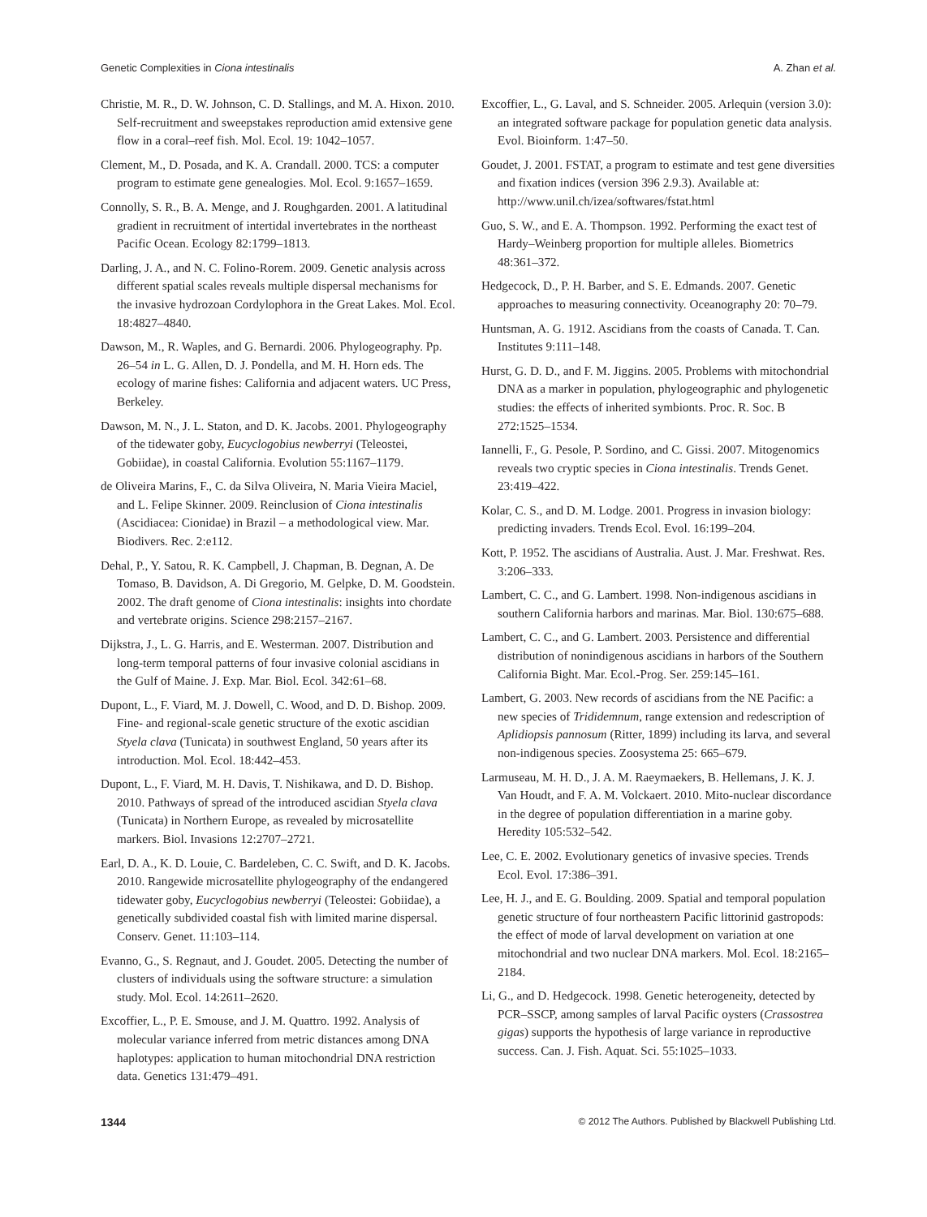Genetic Complexities in Ciona intestinalis A. Zhan et al.
Christie, M. R., D. W. Johnson, C. D. Stallings, and M. A. Hixon. 2010. Self-recruitment and sweepstakes reproduction amid extensive gene flow in a coral–reef fish. Mol. Ecol. 19: 1042–1057.
Clement, M., D. Posada, and K. A. Crandall. 2000. TCS: a computer program to estimate gene genealogies. Mol. Ecol. 9:1657–1659.
Connolly, S. R., B. A. Menge, and J. Roughgarden. 2001. A latitudinal gradient in recruitment of intertidal invertebrates in the northeast Pacific Ocean. Ecology 82:1799–1813.
Darling, J. A., and N. C. Folino-Rorem. 2009. Genetic analysis across different spatial scales reveals multiple dispersal mechanisms for the invasive hydrozoan Cordylophora in the Great Lakes. Mol. Ecol. 18:4827–4840.
Dawson, M., R. Waples, and G. Bernardi. 2006. Phylogeography. Pp. 26–54 in L. G. Allen, D. J. Pondella, and M. H. Horn eds. The ecology of marine fishes: California and adjacent waters. UC Press, Berkeley.
Dawson, M. N., J. L. Staton, and D. K. Jacobs. 2001. Phylogeography of the tidewater goby, Eucyclogobius newberryi (Teleostei, Gobiidae), in coastal California. Evolution 55:1167–1179.
de Oliveira Marins, F., C. da Silva Oliveira, N. Maria Vieira Maciel, and L. Felipe Skinner. 2009. Reinclusion of Ciona intestinalis (Ascidiacea: Cionidae) in Brazil – a methodological view. Mar. Biodivers. Rec. 2:e112.
Dehal, P., Y. Satou, R. K. Campbell, J. Chapman, B. Degnan, A. De Tomaso, B. Davidson, A. Di Gregorio, M. Gelpke, D. M. Goodstein. 2002. The draft genome of Ciona intestinalis: insights into chordate and vertebrate origins. Science 298:2157–2167.
Dijkstra, J., L. G. Harris, and E. Westerman. 2007. Distribution and long-term temporal patterns of four invasive colonial ascidians in the Gulf of Maine. J. Exp. Mar. Biol. Ecol. 342:61–68.
Dupont, L., F. Viard, M. J. Dowell, C. Wood, and D. D. Bishop. 2009. Fine- and regional-scale genetic structure of the exotic ascidian Styela clava (Tunicata) in southwest England, 50 years after its introduction. Mol. Ecol. 18:442–453.
Dupont, L., F. Viard, M. H. Davis, T. Nishikawa, and D. D. Bishop. 2010. Pathways of spread of the introduced ascidian Styela clava (Tunicata) in Northern Europe, as revealed by microsatellite markers. Biol. Invasions 12:2707–2721.
Earl, D. A., K. D. Louie, C. Bardeleben, C. C. Swift, and D. K. Jacobs. 2010. Rangewide microsatellite phylogeography of the endangered tidewater goby, Eucyclogobius newberryi (Teleostei: Gobiidae), a genetically subdivided coastal fish with limited marine dispersal. Conserv. Genet. 11:103–114.
Evanno, G., S. Regnaut, and J. Goudet. 2005. Detecting the number of clusters of individuals using the software structure: a simulation study. Mol. Ecol. 14:2611–2620.
Excoffier, L., P. E. Smouse, and J. M. Quattro. 1992. Analysis of molecular variance inferred from metric distances among DNA haplotypes: application to human mitochondrial DNA restriction data. Genetics 131:479–491.
Excoffier, L., G. Laval, and S. Schneider. 2005. Arlequin (version 3.0): an integrated software package for population genetic data analysis. Evol. Bioinform. 1:47–50.
Goudet, J. 2001. FSTAT, a program to estimate and test gene diversities and fixation indices (version 396 2.9.3). Available at: http://www.unil.ch/izea/softwares/fstat.html
Guo, S. W., and E. A. Thompson. 1992. Performing the exact test of Hardy–Weinberg proportion for multiple alleles. Biometrics 48:361–372.
Hedgecock, D., P. H. Barber, and S. E. Edmands. 2007. Genetic approaches to measuring connectivity. Oceanography 20: 70–79.
Huntsman, A. G. 1912. Ascidians from the coasts of Canada. T. Can. Institutes 9:111–148.
Hurst, G. D. D., and F. M. Jiggins. 2005. Problems with mitochondrial DNA as a marker in population, phylogeographic and phylogenetic studies: the effects of inherited symbionts. Proc. R. Soc. B 272:1525–1534.
Iannelli, F., G. Pesole, P. Sordino, and C. Gissi. 2007. Mitogenomics reveals two cryptic species in Ciona intestinalis. Trends Genet. 23:419–422.
Kolar, C. S., and D. M. Lodge. 2001. Progress in invasion biology: predicting invaders. Trends Ecol. Evol. 16:199–204.
Kott, P. 1952. The ascidians of Australia. Aust. J. Mar. Freshwat. Res. 3:206–333.
Lambert, C. C., and G. Lambert. 1998. Non-indigenous ascidians in southern California harbors and marinas. Mar. Biol. 130:675–688.
Lambert, C. C., and G. Lambert. 2003. Persistence and differential distribution of nonindigenous ascidians in harbors of the Southern California Bight. Mar. Ecol.-Prog. Ser. 259:145–161.
Lambert, G. 2003. New records of ascidians from the NE Pacific: a new species of Trididemnum, range extension and redescription of Aplidiopsis pannosum (Ritter, 1899) including its larva, and several non-indigenous species. Zoosystema 25: 665–679.
Larmuseau, M. H. D., J. A. M. Raeymaekers, B. Hellemans, J. K. J. Van Houdt, and F. A. M. Volckaert. 2010. Mito-nuclear discordance in the degree of population differentiation in a marine goby. Heredity 105:532–542.
Lee, C. E. 2002. Evolutionary genetics of invasive species. Trends Ecol. Evol. 17:386–391.
Lee, H. J., and E. G. Boulding. 2009. Spatial and temporal population genetic structure of four northeastern Pacific littorinid gastropods: the effect of mode of larval development on variation at one mitochondrial and two nuclear DNA markers. Mol. Ecol. 18:2165–2184.
Li, G., and D. Hedgecock. 1998. Genetic heterogeneity, detected by PCR–SSCP, among samples of larval Pacific oysters (Crassostrea gigas) supports the hypothesis of large variance in reproductive success. Can. J. Fish. Aquat. Sci. 55:1025–1033.
1344 © 2012 The Authors. Published by Blackwell Publishing Ltd.